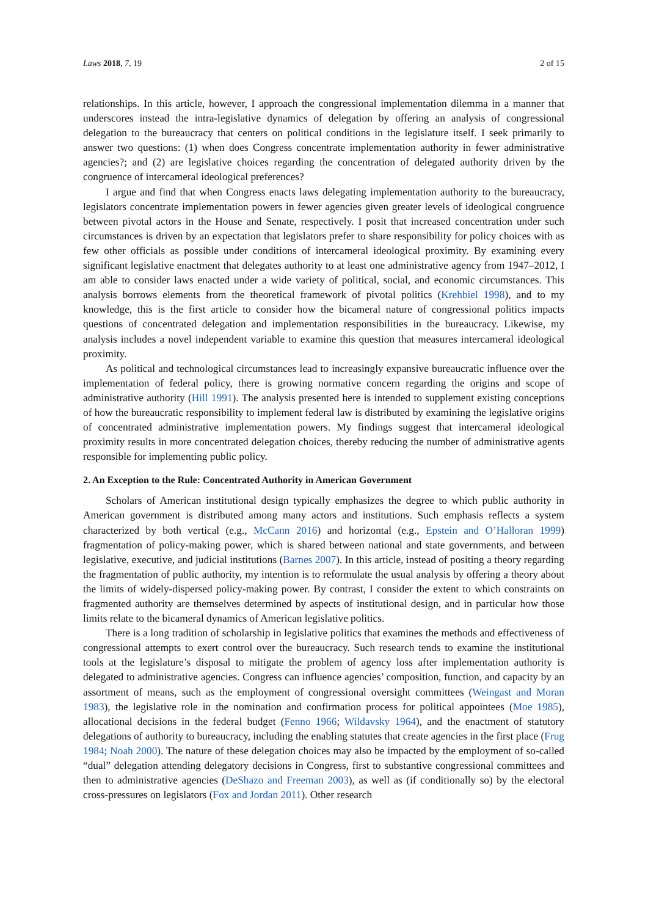Laws 2018, 7, 19 2 of 15
relationships. In this article, however, I approach the congressional implementation dilemma in a manner that underscores instead the intra-legislative dynamics of delegation by offering an analysis of congressional delegation to the bureaucracy that centers on political conditions in the legislature itself. I seek primarily to answer two questions: (1) when does Congress concentrate implementation authority in fewer administrative agencies?; and (2) are legislative choices regarding the concentration of delegated authority driven by the congruence of intercameral ideological preferences?
I argue and find that when Congress enacts laws delegating implementation authority to the bureaucracy, legislators concentrate implementation powers in fewer agencies given greater levels of ideological congruence between pivotal actors in the House and Senate, respectively. I posit that increased concentration under such circumstances is driven by an expectation that legislators prefer to share responsibility for policy choices with as few other officials as possible under conditions of intercameral ideological proximity. By examining every significant legislative enactment that delegates authority to at least one administrative agency from 1947–2012, I am able to consider laws enacted under a wide variety of political, social, and economic circumstances. This analysis borrows elements from the theoretical framework of pivotal politics (Krehbiel 1998), and to my knowledge, this is the first article to consider how the bicameral nature of congressional politics impacts questions of concentrated delegation and implementation responsibilities in the bureaucracy. Likewise, my analysis includes a novel independent variable to examine this question that measures intercameral ideological proximity.
As political and technological circumstances lead to increasingly expansive bureaucratic influence over the implementation of federal policy, there is growing normative concern regarding the origins and scope of administrative authority (Hill 1991). The analysis presented here is intended to supplement existing conceptions of how the bureaucratic responsibility to implement federal law is distributed by examining the legislative origins of concentrated administrative implementation powers. My findings suggest that intercameral ideological proximity results in more concentrated delegation choices, thereby reducing the number of administrative agents responsible for implementing public policy.
2. An Exception to the Rule: Concentrated Authority in American Government
Scholars of American institutional design typically emphasizes the degree to which public authority in American government is distributed among many actors and institutions. Such emphasis reflects a system characterized by both vertical (e.g., McCann 2016) and horizontal (e.g., Epstein and O’Halloran 1999) fragmentation of policy-making power, which is shared between national and state governments, and between legislative, executive, and judicial institutions (Barnes 2007). In this article, instead of positing a theory regarding the fragmentation of public authority, my intention is to reformulate the usual analysis by offering a theory about the limits of widely-dispersed policy-making power. By contrast, I consider the extent to which constraints on fragmented authority are themselves determined by aspects of institutional design, and in particular how those limits relate to the bicameral dynamics of American legislative politics.
There is a long tradition of scholarship in legislative politics that examines the methods and effectiveness of congressional attempts to exert control over the bureaucracy. Such research tends to examine the institutional tools at the legislature’s disposal to mitigate the problem of agency loss after implementation authority is delegated to administrative agencies. Congress can influence agencies’ composition, function, and capacity by an assortment of means, such as the employment of congressional oversight committees (Weingast and Moran 1983), the legislative role in the nomination and confirmation process for political appointees (Moe 1985), allocational decisions in the federal budget (Fenno 1966; Wildavsky 1964), and the enactment of statutory delegations of authority to bureaucracy, including the enabling statutes that create agencies in the first place (Frug 1984; Noah 2000). The nature of these delegation choices may also be impacted by the employment of so-called “dual” delegation attending delegatory decisions in Congress, first to substantive congressional committees and then to administrative agencies (DeShazo and Freeman 2003), as well as (if conditionally so) by the electoral cross-pressures on legislators (Fox and Jordan 2011). Other research